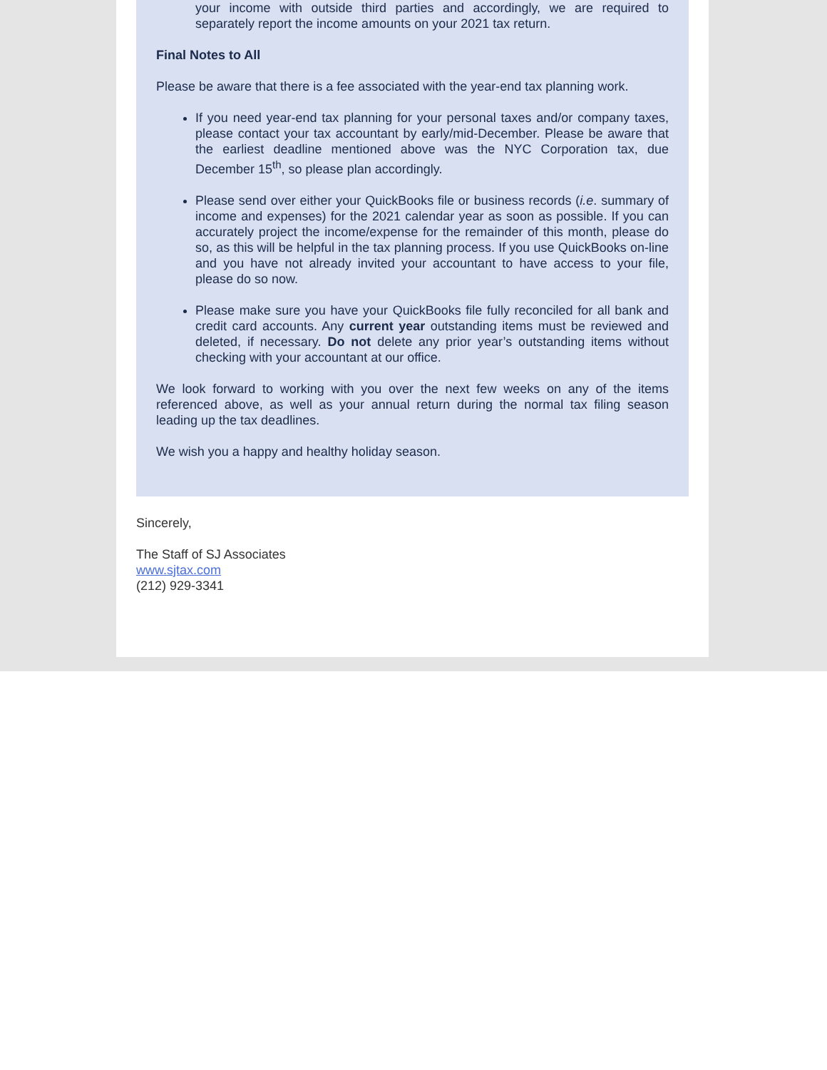your income with outside third parties and accordingly, we are required to separately report the income amounts on your 2021 tax return.
Final Notes to All
Please be aware that there is a fee associated with the year-end tax planning work.
If you need year-end tax planning for your personal taxes and/or company taxes, please contact your tax accountant by early/mid-December. Please be aware that the earliest deadline mentioned above was the NYC Corporation tax, due December 15<sup>th</sup>, so please plan accordingly.
Please send over either your QuickBooks file or business records (i.e. summary of income and expenses) for the 2021 calendar year as soon as possible. If you can accurately project the income/expense for the remainder of this month, please do so, as this will be helpful in the tax planning process. If you use QuickBooks on-line and you have not already invited your accountant to have access to your file, please do so now.
Please make sure you have your QuickBooks file fully reconciled for all bank and credit card accounts. Any current year outstanding items must be reviewed and deleted, if necessary. Do not delete any prior year’s outstanding items without checking with your accountant at our office.
We look forward to working with you over the next few weeks on any of the items referenced above, as well as your annual return during the normal tax filing season leading up the tax deadlines.
We wish you a happy and healthy holiday season.
Sincerely,
The Staff of SJ Associates
www.sjtax.com
(212) 929-3341